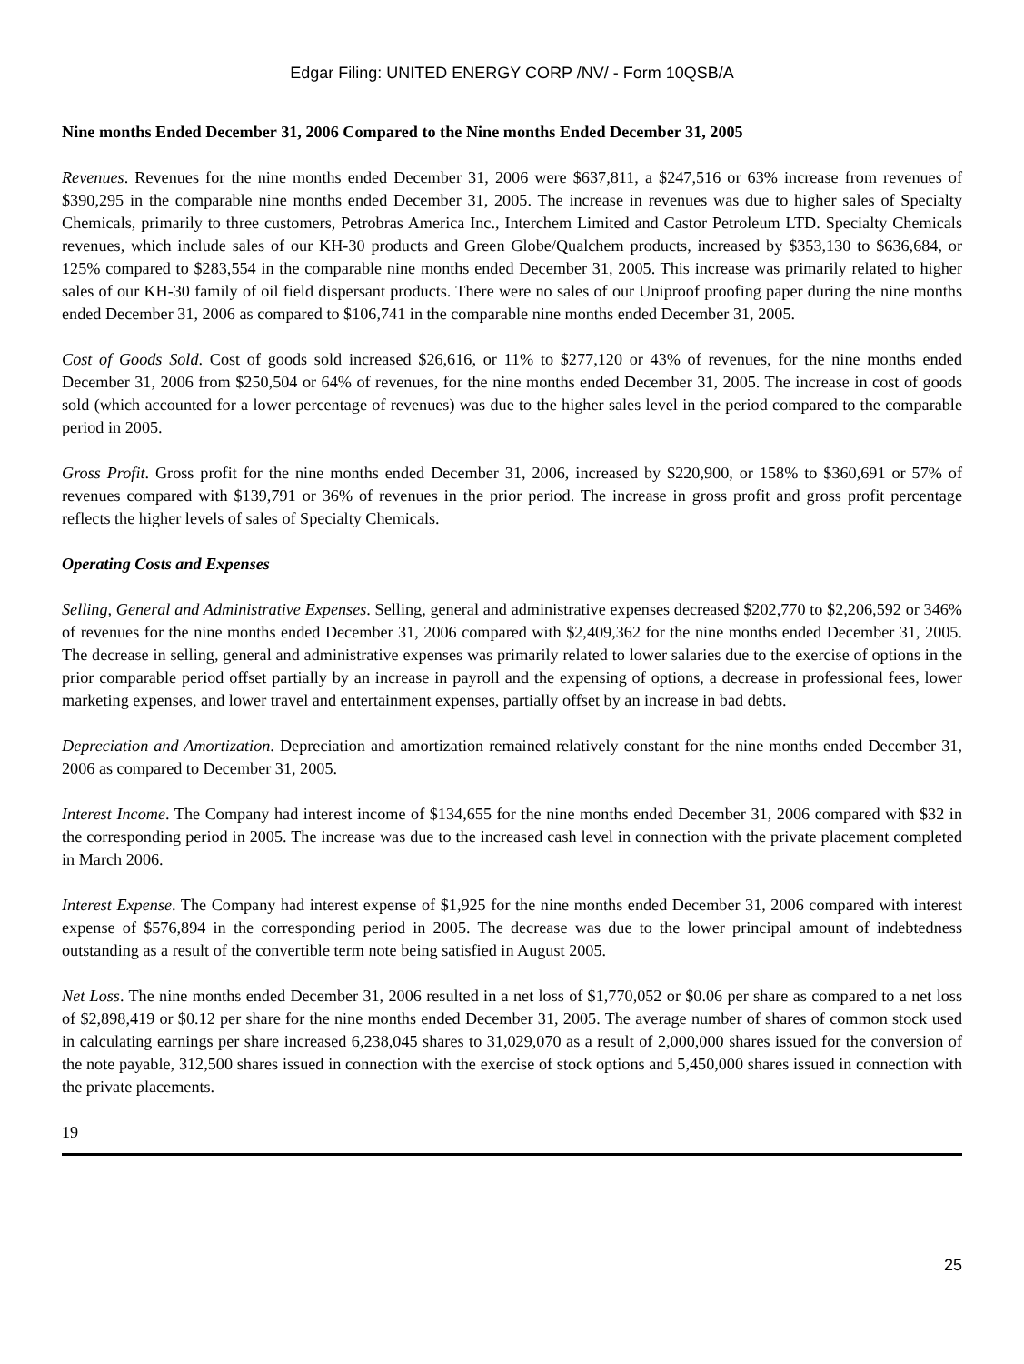Edgar Filing: UNITED ENERGY CORP /NV/ - Form 10QSB/A
Nine months Ended December 31, 2006 Compared to the Nine months Ended December 31, 2005
Revenues. Revenues for the nine months ended December 31, 2006 were $637,811, a $247,516 or 63% increase from revenues of $390,295 in the comparable nine months ended December 31, 2005. The increase in revenues was due to higher sales of Specialty Chemicals, primarily to three customers, Petrobras America Inc., Interchem Limited and Castor Petroleum LTD. Specialty Chemicals revenues, which include sales of our KH-30 products and Green Globe/Qualchem products, increased by $353,130 to $636,684, or 125% compared to $283,554 in the comparable nine months ended December 31, 2005. This increase was primarily related to higher sales of our KH-30 family of oil field dispersant products. There were no sales of our Uniproof proofing paper during the nine months ended December 31, 2006 as compared to $106,741 in the comparable nine months ended December 31, 2005.
Cost of Goods Sold. Cost of goods sold increased $26,616, or 11% to $277,120 or 43% of revenues, for the nine months ended December 31, 2006 from $250,504 or 64% of revenues, for the nine months ended December 31, 2005. The increase in cost of goods sold (which accounted for a lower percentage of revenues) was due to the higher sales level in the period compared to the comparable period in 2005.
Gross Profit. Gross profit for the nine months ended December 31, 2006, increased by $220,900, or 158% to $360,691 or 57% of revenues compared with $139,791 or 36% of revenues in the prior period. The increase in gross profit and gross profit percentage reflects the higher levels of sales of Specialty Chemicals.
Operating Costs and Expenses
Selling, General and Administrative Expenses. Selling, general and administrative expenses decreased $202,770 to $2,206,592 or 346% of revenues for the nine months ended December 31, 2006 compared with $2,409,362 for the nine months ended December 31, 2005. The decrease in selling, general and administrative expenses was primarily related to lower salaries due to the exercise of options in the prior comparable period offset partially by an increase in payroll and the expensing of options, a decrease in professional fees, lower marketing expenses, and lower travel and entertainment expenses, partially offset by an increase in bad debts.
Depreciation and Amortization. Depreciation and amortization remained relatively constant for the nine months ended December 31, 2006 as compared to December 31, 2005.
Interest Income. The Company had interest income of $134,655 for the nine months ended December 31, 2006 compared with $32 in the corresponding period in 2005. The increase was due to the increased cash level in connection with the private placement completed in March 2006.
Interest Expense. The Company had interest expense of $1,925 for the nine months ended December 31, 2006 compared with interest expense of $576,894 in the corresponding period in 2005. The decrease was due to the lower principal amount of indebtedness outstanding as a result of the convertible term note being satisfied in August 2005.
Net Loss. The nine months ended December 31, 2006 resulted in a net loss of $1,770,052 or $0.06 per share as compared to a net loss of $2,898,419 or $0.12 per share for the nine months ended December 31, 2005. The average number of shares of common stock used in calculating earnings per share increased 6,238,045 shares to 31,029,070 as a result of 2,000,000 shares issued for the conversion of the note payable, 312,500 shares issued in connection with the exercise of stock options and 5,450,000 shares issued in connection with the private placements.
19
25